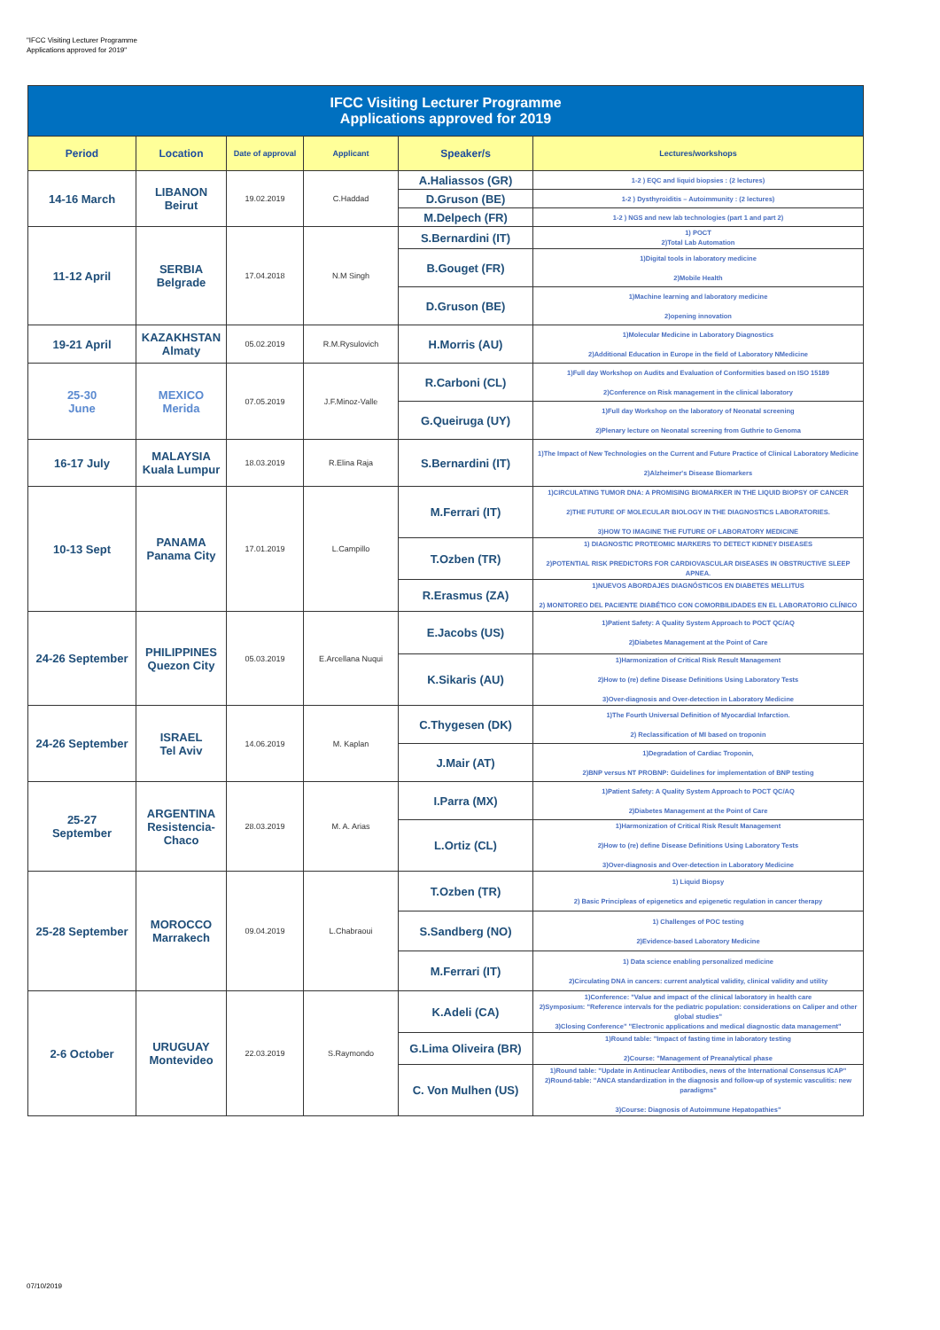"IFCC Visiting Lecturer Programme
Applications approved for 2019"
| IFCC Visiting Lecturer Programme Applications approved for 2019 | | | | | |
| Period | Location | Date of approval | Applicant | Speaker/s | Lectures/workshops |
| 14-16 March | LIBANON Beirut | 19.02.2019 | C.Haddad | A.Haliassos (GR) | 1-2 ) EQC and liquid biopsies : (2 lectures) |
| | | | | D.Gruson (BE) | 1-2 ) Dysthyroiditis – Autoimmunity : (2 lectures) |
| | | | | M.Delpech (FR) | 1-2 ) NGS and new lab technologies (part 1 and part 2) |
| 11-12 April | SERBIA Belgrade | 17.04.2018 | N.M Singh | S.Bernardini (IT) | 1) POCT 2)Total Lab Automation |
| | | | | B.Gouget (FR) | 1)Digital tools in laboratory medicine 2)Mobile Health |
| | | | | D.Gruson (BE) | 1)Machine learning and laboratory medicine 2)opening innovation |
| 19-21 April | KAZAKHSTAN Almaty | 05.02.2019 | R.M.Rysulovich | H.Morris (AU) | 1)Molecular Medicine in Laboratory Diagnostics 2)Additional Education in Europe in the field of Laboratory NMedicine |
| 25-30 June | MEXICO Merida | 07.05.2019 | J.F.Minoz-Valle | R.Carboni (CL) | 1)Full day Workshop on Audits and Evaluation of Conformities based on ISO 15189 2)Conference on Risk management in the clinical laboratory |
| | | | | G.Queiruga (UY) | 1)Full day Workshop on the laboratory of Neonatal screening 2)Plenary lecture on Neonatal screening from Guthrie to Genoma |
| 16-17 July | MALAYSIA Kuala Lumpur | 18.03.2019 | R.Elina Raja | S.Bernardini (IT) | 1)The Impact of New Technologies on the Current and Future Practice of Clinical Laboratory Medicine 2)Alzheimer's Disease Biomarkers |
| 10-13 Sept | PANAMA Panama City | 17.01.2019 | L.Campillo | M.Ferrari (IT) | 1)CIRCULATING TUMOR DNA: A PROMISING BIOMARKER IN THE LIQUID BIOPSY OF CANCER 2)THE FUTURE OF MOLECULAR BIOLOGY IN THE DIAGNOSTICS LABORATORIES. 3)HOW TO IMAGINE THE FUTURE OF LABORATORY MEDICINE |
| | | | | T.Ozben (TR) | 1) DIAGNOSTIC PROTEOMIC MARKERS TO DETECT KIDNEY DISEASES 2)POTENTIAL RISK PREDICTORS FOR CARDIOVASCULAR DISEASES IN OBSTRUCTIVE SLEEP APNEA. |
| | | | | R.Erasmus (ZA) | 1)NUEVOS ABORDAJES DIAGNÓSTICOS EN DIABETES MELLITUS 2) MONITOREO DEL PACIENTE DIABÉTICO CON COMORBILIDADES EN EL LABORATORIO CLÍNICO |
| 24-26 September | PHILIPPINES Quezon City | 05.03.2019 | E.Arcellana Nuqui | E.Jacobs (US) | 1)Patient Safety: A Quality System Approach to POCT QC/AQ 2)Diabetes Management at the Point of Care |
| | | | | K.Sikaris (AU) | 1)Harmonization of Critical Risk Result Management 2)How to (re) define Disease Definitions Using Laboratory Tests 3)Over-diagnosis and Over-detection in Laboratory Medicine |
| 24-26 September | ISRAEL Tel Aviv | 14.06.2019 | M. Kaplan | C.Thygesen (DK) | 1)The Fourth Universal Definition of Myocardial Infarction. 2) Reclassification of MI based on troponin |
| | | | | J.Mair (AT) | 1)Degradation of Cardiac Troponin, 2)BNP versus NT PROBNP: Guidelines for implementation of BNP testing |
| 25-27 September | ARGENTINA Resistencia- Chaco | 28.03.2019 | M. A. Arias | I.Parra (MX) | 1)Patient Safety: A Quality System Approach to POCT QC/AQ 2)Diabetes Management at the Point of Care |
| | | | | L.Ortiz (CL) | 1)Harmonization of Critical Risk Result Management 2)How to (re) define Disease Definitions Using Laboratory Tests 3)Over-diagnosis and Over-detection in Laboratory Medicine |
| 25-28 September | MOROCCO Marrakech | 09.04.2019 | L.Chabraoui | T.Ozben (TR) | 1) Liquid Biopsy 2) Basic Principleas of epigenetics and epigenetic regulation in cancer therapy |
| | | | | S.Sandberg (NO) | 1) Challenges of POC testing 2)Evidence-based Laboratory Medicine |
| | | | | M.Ferrari (IT) | 1) Data science enabling personalized medicine 2)Circulating DNA in cancers: current analytical validity, clinical validity and utility |
| 2-6 October | URUGUAY Montevideo | 22.03.2019 | S.Raymondo | K.Adeli (CA) | 1)Conference: "Value and impact of the clinical laboratory in health care 2)Symposium: "Reference intervals for the pediatric population: considerations on Caliper and other global studies" 3)Closing Conference" "Electronic applications and medical diagnostic data management" |
| | | | | G.Lima Oliveira (BR) | 1)Round table: "Impact of fasting time in laboratory testing 2)Course: "Management of Preanalytical phase |
| | | | | C. Von Mulhen (US) | 1)Round table: "Update in Antinuclear Antibodies, news of the International Consensus ICAP" 2)Round-table: "ANCA standardization in the diagnosis and follow-up of systemic vasculitis: new paradigms" 3)Course: Diagnosis of Autoimmune Hepatopathies" |
07/10/2019